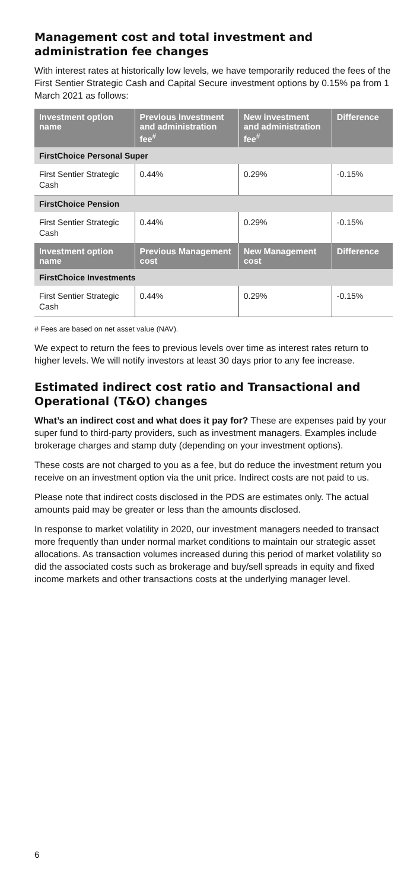Management cost and total investment and administration fee changes
With interest rates at historically low levels, we have temporarily reduced the fees of the First Sentier Strategic Cash and Capital Secure investment options by 0.15% pa from 1 March 2021 as follows:
| Investment option name | Previous investment and administration fee<sup>#</sup> | New investment and administration fee<sup>#</sup> | Difference |
| --- | --- | --- | --- |
| FirstChoice Personal Super | | | |
| First Sentier Strategic Cash | 0.44% | 0.29% | -0.15% |
| FirstChoice Pension | | | |
| First Sentier Strategic Cash | 0.44% | 0.29% | -0.15% |
| Investment option name | Previous Management cost | New Management cost | Difference |
| FirstChoice Investments | | | |
| First Sentier Strategic Cash | 0.44% | 0.29% | -0.15% |
# Fees are based on net asset value (NAV).
We expect to return the fees to previous levels over time as interest rates return to higher levels. We will notify investors at least 30 days prior to any fee increase.
Estimated indirect cost ratio and Transactional and Operational (T&O) changes
What’s an indirect cost and what does it pay for? These are expenses paid by your super fund to third-party providers, such as investment managers. Examples include brokerage charges and stamp duty (depending on your investment options).
These costs are not charged to you as a fee, but do reduce the investment return you receive on an investment option via the unit price. Indirect costs are not paid to us.
Please note that indirect costs disclosed in the PDS are estimates only. The actual amounts paid may be greater or less than the amounts disclosed.
In response to market volatility in 2020, our investment managers needed to transact more frequently than under normal market conditions to maintain our strategic asset allocations. As transaction volumes increased during this period of market volatility so did the associated costs such as brokerage and buy/sell spreads in equity and fixed income markets and other transactions costs at the underlying manager level.
6